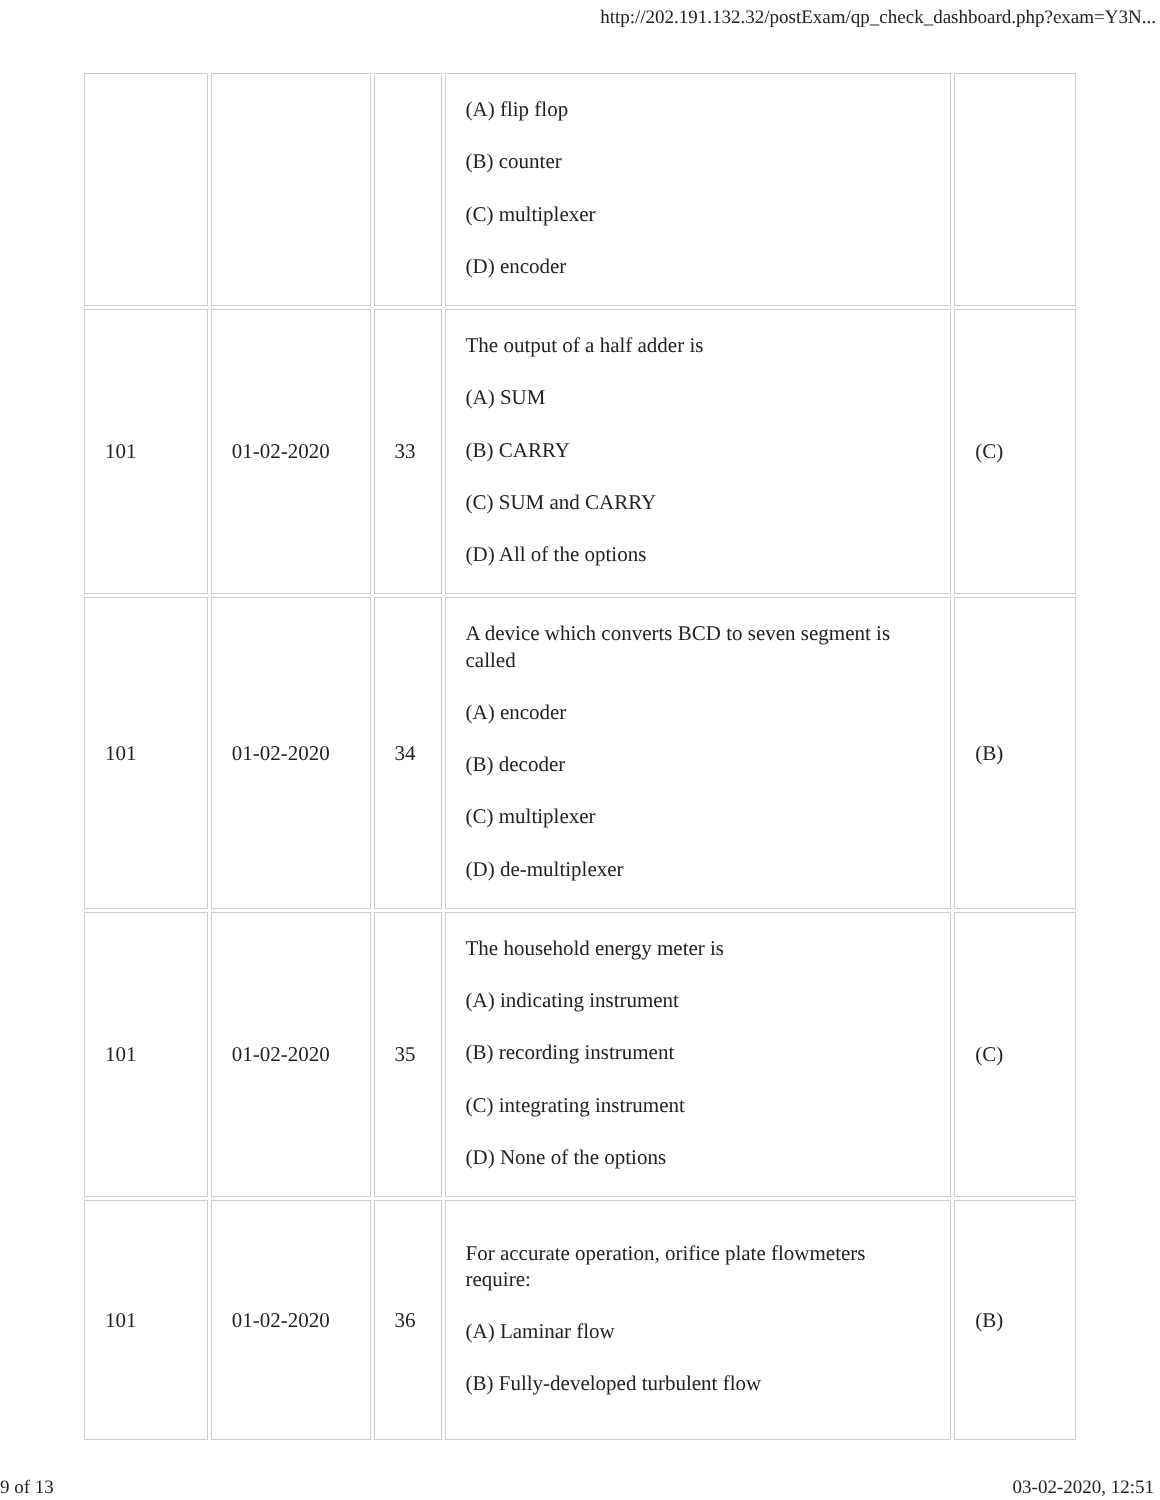http://202.191.132.32/postExam/qp_check_dashboard.php?exam=Y3N...
| | | | (A) flip flop (B) counter (C) multiplexer (D) encoder | |
| 101 | 01-02-2020 | 33 | The output of a half adder is (A) SUM (B) CARRY (C) SUM and CARRY (D) All of the options | (C) |
| 101 | 01-02-2020 | 34 | A device which converts BCD to seven segment is called (A) encoder (B) decoder (C) multiplexer (D) de-multiplexer | (B) |
| 101 | 01-02-2020 | 35 | The household energy meter is (A) indicating instrument (B) recording instrument (C) integrating instrument (D) None of the options | (C) |
| 101 | 01-02-2020 | 36 | For accurate operation, orifice plate flowmeters require: (A) Laminar flow (B) Fully-developed turbulent flow | (B) |
9 of 13 03-02-2020, 12:51